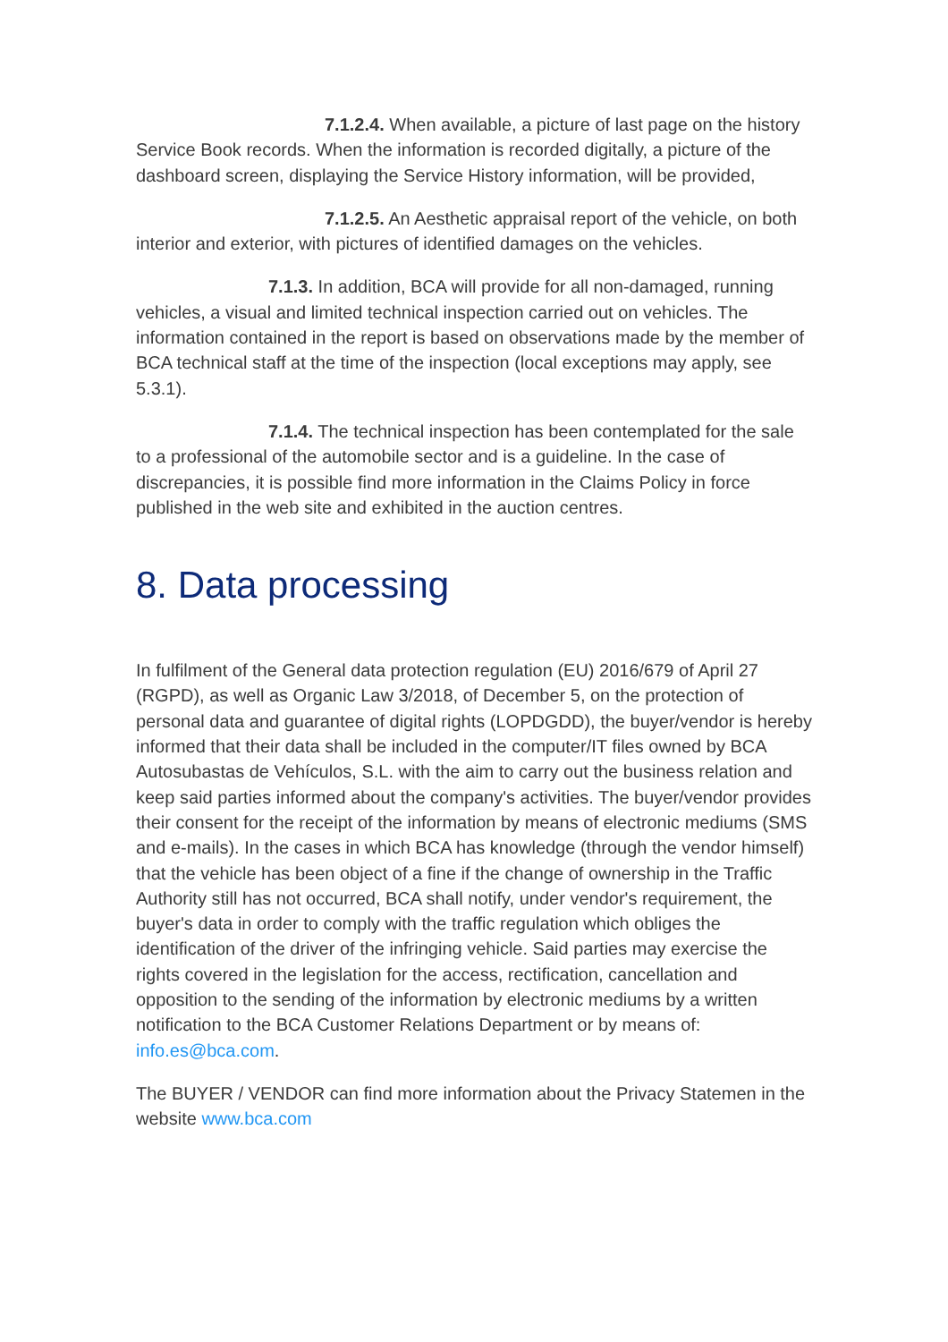7.1.2.4. When available, a picture of last page on the history Service Book records. When the information is recorded digitally, a picture of the dashboard screen, displaying the Service History information, will be provided,
7.1.2.5. An Aesthetic appraisal report of the vehicle, on both interior and exterior, with pictures of identified damages on the vehicles.
7.1.3. In addition, BCA will provide for all non-damaged, running vehicles, a visual and limited technical inspection carried out on vehicles. The information contained in the report is based on observations made by the member of BCA technical staff at the time of the inspection (local exceptions may apply, see 5.3.1).
7.1.4. The technical inspection has been contemplated for the sale to a professional of the automobile sector and is a guideline. In the case of discrepancies, it is possible find more information in the Claims Policy in force published in the web site and exhibited in the auction centres.
8. Data processing
In fulfilment of the General data protection regulation (EU) 2016/679 of April 27 (RGPD), as well as Organic Law 3/2018, of December 5, on the protection of personal data and guarantee of digital rights (LOPDGDD), the buyer/vendor is hereby informed that their data shall be included in the computer/IT files owned by BCA Autosubastas de Vehículos, S.L. with the aim to carry out the business relation and keep said parties informed about the company's activities. The buyer/vendor provides their consent for the receipt of the information by means of electronic mediums (SMS and e-mails). In the cases in which BCA has knowledge (through the vendor himself) that the vehicle has been object of a fine if the change of ownership in the Traffic Authority still has not occurred, BCA shall notify, under vendor's requirement, the buyer's data in order to comply with the traffic regulation which obliges the identification of the driver of the infringing vehicle. Said parties may exercise the rights covered in the legislation for the access, rectification, cancellation and opposition to the sending of the information by electronic mediums by a written notification to the BCA Customer Relations Department or by means of: info.es@bca.com.
The BUYER / VENDOR can find more information about the Privacy Statemen in the website www.bca.com